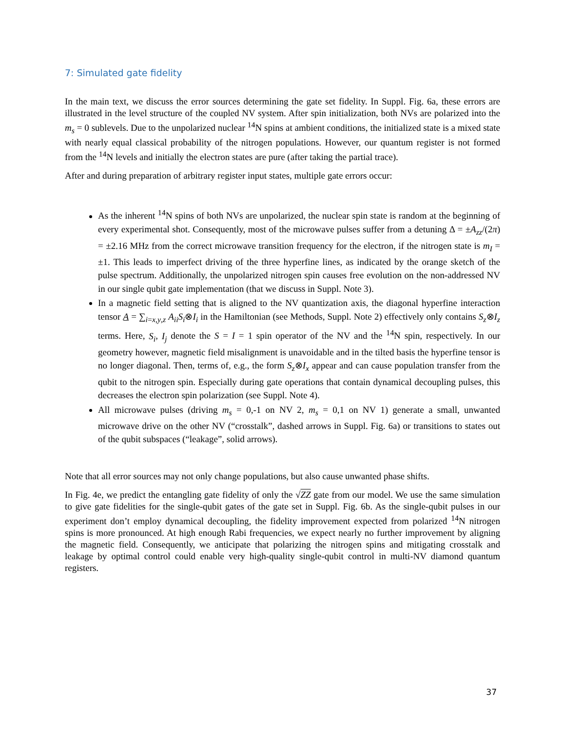7: Simulated gate fidelity
In the main text, we discuss the error sources determining the gate set fidelity. In Suppl. Fig. 6a, these errors are illustrated in the level structure of the coupled NV system. After spin initialization, both NVs are polarized into the m<sub>s</sub> = 0 sublevels. Due to the unpolarized nuclear <sup>14</sup>N spins at ambient conditions, the initialized state is a mixed state with nearly equal classical probability of the nitrogen populations. However, our quantum register is not formed from the <sup>14</sup>N levels and initially the electron states are pure (after taking the partial trace).
After and during preparation of arbitrary register input states, multiple gate errors occur:
As the inherent <sup>14</sup>N spins of both NVs are unpolarized, the nuclear spin state is random at the beginning of every experimental shot. Consequently, most of the microwave pulses suffer from a detuning Δ = ±A<sub>zz</sub>/(2π) = ±2.16 MHz from the correct microwave transition frequency for the electron, if the nitrogen state is m<sub>I</sub> = ±1. This leads to imperfect driving of the three hyperfine lines, as indicated by the orange sketch of the pulse spectrum. Additionally, the unpolarized nitrogen spin causes free evolution on the non-addressed NV in our single qubit gate implementation (that we discuss in Suppl. Note 3).
In a magnetic field setting that is aligned to the NV quantization axis, the diagonal hyperfine interaction tensor A = ∑<sub>i=x,y,z</sub> A<sub>ii</sub>S<sub>i</sub>⊗I<sub>i</sub> in the Hamiltonian (see Methods, Suppl. Note 2) effectively only contains S<sub>z</sub>⊗I<sub>z</sub> terms. Here, S<sub>i</sub>, I<sub>j</sub> denote the S = I = 1 spin operator of the NV and the <sup>14</sup>N spin, respectively. In our geometry however, magnetic field misalignment is unavoidable and in the tilted basis the hyperfine tensor is no longer diagonal. Then, terms of, e.g., the form S<sub>z</sub>⊗I<sub>x</sub> appear and can cause population transfer from the qubit to the nitrogen spin. Especially during gate operations that contain dynamical decoupling pulses, this decreases the electron spin polarization (see Suppl. Note 4).
All microwave pulses (driving m<sub>s</sub> = 0,-1 on NV 2, m<sub>s</sub> = 0,1 on NV 1) generate a small, unwanted microwave drive on the other NV (“crosstalk”, dashed arrows in Suppl. Fig. 6a) or transitions to states out of the qubit subspaces (“leakage”, solid arrows).
Note that all error sources may not only change populations, but also cause unwanted phase shifts.
In Fig. 4e, we predict the entangling gate fidelity of only the √ZZ gate from our model. We use the same simulation to give gate fidelities for the single-qubit gates of the gate set in Suppl. Fig. 6b. As the single-qubit pulses in our experiment don’t employ dynamical decoupling, the fidelity improvement expected from polarized <sup>14</sup>N nitrogen spins is more pronounced. At high enough Rabi frequencies, we expect nearly no further improvement by aligning the magnetic field. Consequently, we anticipate that polarizing the nitrogen spins and mitigating crosstalk and leakage by optimal control could enable very high-quality single-qubit control in multi-NV diamond quantum registers.
37